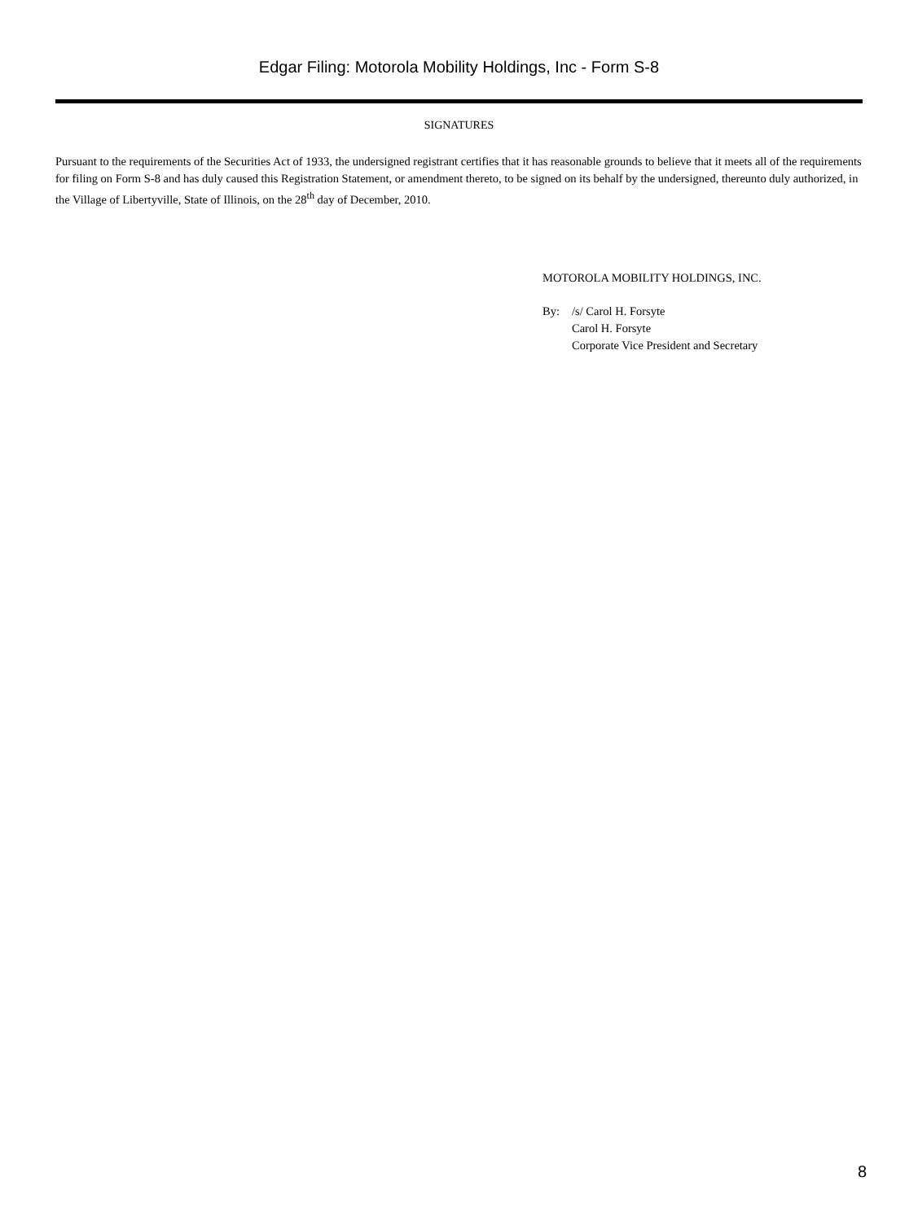Edgar Filing: Motorola Mobility Holdings, Inc - Form S-8
SIGNATURES
Pursuant to the requirements of the Securities Act of 1933, the undersigned registrant certifies that it has reasonable grounds to believe that it meets all of the requirements for filing on Form S-8 and has duly caused this Registration Statement, or amendment thereto, to be signed on its behalf by the undersigned, thereunto duly authorized, in the Village of Libertyville, State of Illinois, on the 28<sup>th</sup> day of December, 2010.
MOTOROLA MOBILITY HOLDINGS, INC.
By: /s/ Carol H. Forsyte
Carol H. Forsyte
Corporate Vice President and Secretary
8